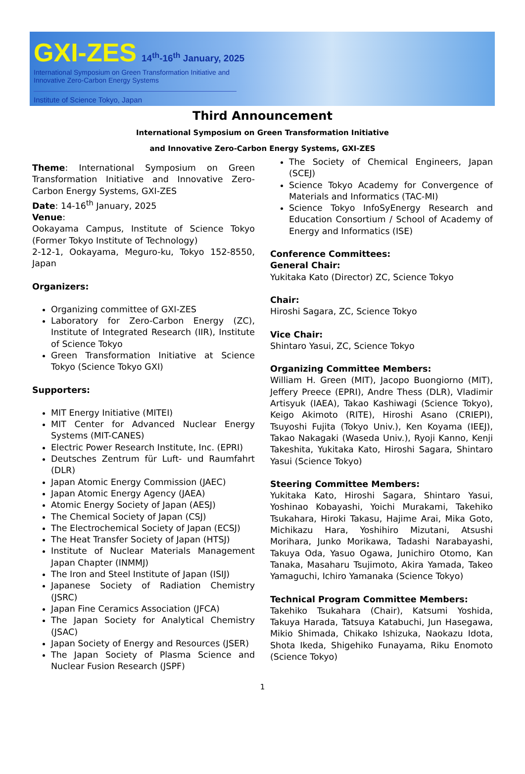GXI-ZES 14<sup>th</sup>-16<sup>th</sup> January, 2025
International Symposium on Green Transformation Initiative and
Innovative Zero-Carbon Energy Systems
Institute of Science Tokyo, Japan
Third Announcement
International Symposium on Green Transformation Initiative
and Innovative Zero-Carbon Energy Systems, GXI-ZES
Theme: International Symposium on Green Transformation Initiative and Innovative Zero-Carbon Energy Systems, GXI-ZES
Date: 14-16<sup>th</sup> January, 2025
Venue:
Ookayama Campus, Institute of Science Tokyo (Former Tokyo Institute of Technology)
2-12-1, Ookayama, Meguro-ku, Tokyo 152-8550, Japan
Organizers:
Organizing committee of GXI-ZES
Laboratory for Zero-Carbon Energy (ZC), Institute of Integrated Research (IIR), Institute of Science Tokyo
Green Transformation Initiative at Science Tokyo (Science Tokyo GXI)
Supporters:
MIT Energy Initiative (MITEI)
MIT Center for Advanced Nuclear Energy Systems (MIT-CANES)
Electric Power Research Institute, Inc. (EPRI)
Deutsches Zentrum für Luft- und Raumfahrt (DLR)
Japan Atomic Energy Commission (JAEC)
Japan Atomic Energy Agency (JAEA)
Atomic Energy Society of Japan (AESJ)
The Chemical Society of Japan (CSJ)
The Electrochemical Society of Japan (ECSJ)
The Heat Transfer Society of Japan (HTSJ)
Institute of Nuclear Materials Management Japan Chapter (INMMJ)
The Iron and Steel Institute of Japan (ISIJ)
Japanese Society of Radiation Chemistry (JSRC)
Japan Fine Ceramics Association (JFCA)
The Japan Society for Analytical Chemistry (JSAC)
Japan Society of Energy and Resources (JSER)
The Japan Society of Plasma Science and Nuclear Fusion Research (JSPF)
The Society of Chemical Engineers, Japan (SCEJ)
Science Tokyo Academy for Convergence of Materials and Informatics (TAC-MI)
Science Tokyo InfoSyEnergy Research and Education Consortium / School of Academy of Energy and Informatics (ISE)
Conference Committees:
General Chair:
Yukitaka Kato (Director) ZC, Science Tokyo
Chair:
Hiroshi Sagara, ZC, Science Tokyo
Vice Chair:
Shintaro Yasui, ZC, Science Tokyo
Organizing Committee Members:
William H. Green (MIT), Jacopo Buongiorno (MIT), Jeffery Preece (EPRI), Andre Thess (DLR), Vladimir Artisyuk (IAEA), Takao Kashiwagi (Science Tokyo), Keigo Akimoto (RITE), Hiroshi Asano (CRIEPI), Tsuyoshi Fujita (Tokyo Univ.), Ken Koyama (IEEJ), Takao Nakagaki (Waseda Univ.), Ryoji Kanno, Kenji Takeshita, Yukitaka Kato, Hiroshi Sagara, Shintaro Yasui (Science Tokyo)
Steering Committee Members:
Yukitaka Kato, Hiroshi Sagara, Shintaro Yasui, Yoshinao Kobayashi, Yoichi Murakami, Takehiko Tsukahara, Hiroki Takasu, Hajime Arai, Mika Goto, Michikazu Hara, Yoshihiro Mizutani, Atsushi Morihara, Junko Morikawa, Tadashi Narabayashi, Takuya Oda, Yasuo Ogawa, Junichiro Otomo, Kan Tanaka, Masaharu Tsujimoto, Akira Yamada, Takeo Yamaguchi, Ichiro Yamanaka (Science Tokyo)
Technical Program Committee Members:
Takehiko Tsukahara (Chair), Katsumi Yoshida, Takuya Harada, Tatsuya Katabuchi, Jun Hasegawa, Mikio Shimada, Chikako Ishizuka, Naokazu Idota, Shota Ikeda, Shigehiko Funayama, Riku Enomoto (Science Tokyo)
1